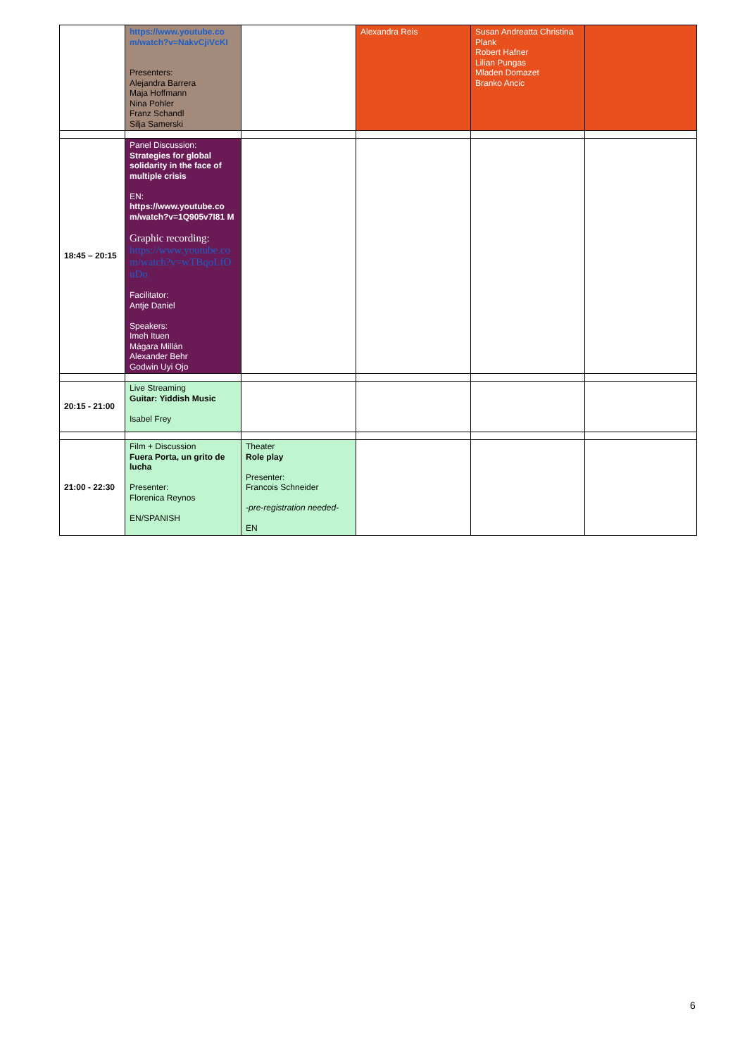| | https://www.youtube.co m/watch?v=NakvCjiVcKI Presenters: Alejandra Barrera Maja Hoffmann Nina Pohler Franz Schandl Silja Samerski | | Alexandra Reis | Susan Andreatta Christina Plank Robert Hafner Lilian Pungas Mladen Domazet Branko Ancic | |
| 18:45 – 20:15 | Panel Discussion: Strategies for global solidarity in the face of multiple crisis EN: https://www.youtube.co m/watch?v=1Q905v7I81 M Graphic recording: https://www.youtube.co m/watch?v=wTBqoLfO uDo Facilitator: Antje Daniel Speakers: Imeh Ituen Mágara Millán Alexander Behr Godwin Uyi Ojo | | | | |
| 20:15 - 21:00 | Live Streaming Guitar: Yiddish Music Isabel Frey | | | | |
| 21:00 - 22:30 | Film + Discussion Fuera Porta, un grito de lucha Presenter: Florenica Reynos EN/SPANISH | Theater Role play Presenter: Francois Schneider -pre-registration needed- EN | | | |
6